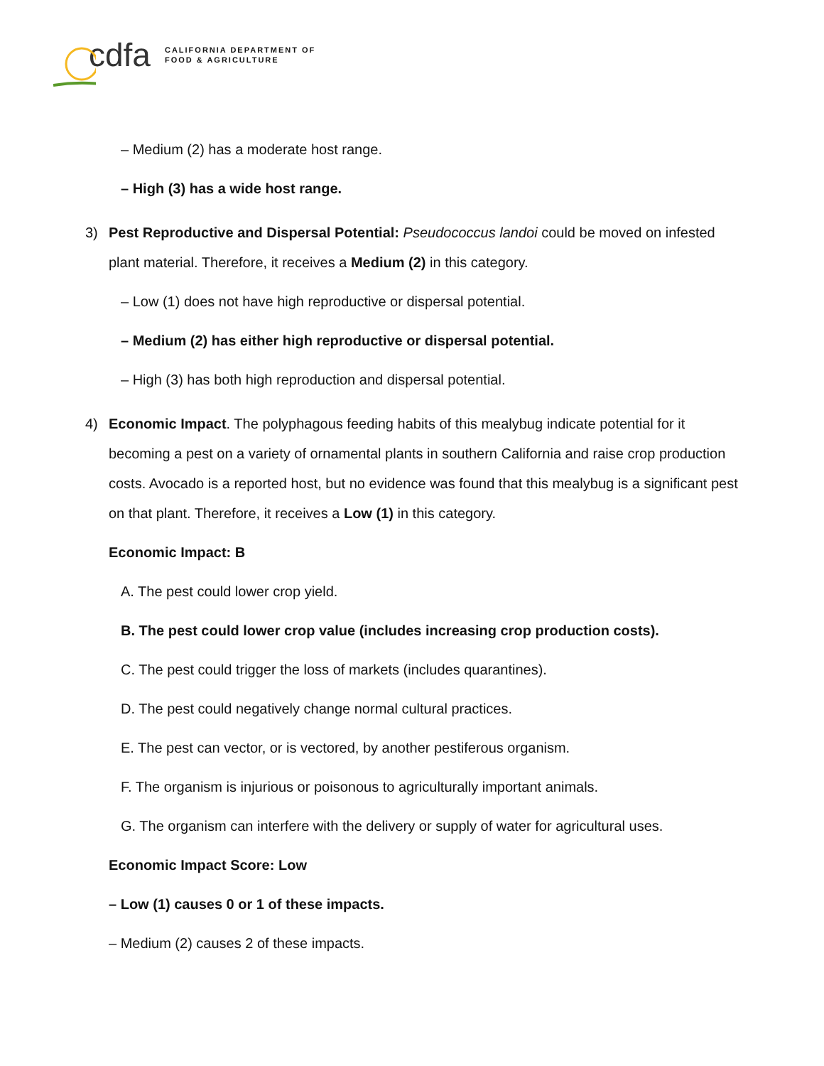cdfa CALIFORNIA DEPARTMENT OF
FOOD & AGRICULTURE
– Medium (2) has a moderate host range.
– High (3) has a wide host range.
3) Pest Reproductive and Dispersal Potential: Pseudococcus landoi could be moved on infested plant material. Therefore, it receives a Medium (2) in this category.
– Low (1) does not have high reproductive or dispersal potential.
– Medium (2) has either high reproductive or dispersal potential.
– High (3) has both high reproduction and dispersal potential.
4) Economic Impact. The polyphagous feeding habits of this mealybug indicate potential for it becoming a pest on a variety of ornamental plants in southern California and raise crop production costs. Avocado is a reported host, but no evidence was found that this mealybug is a significant pest on that plant. Therefore, it receives a Low (1) in this category.
Economic Impact: B
A. The pest could lower crop yield.
B. The pest could lower crop value (includes increasing crop production costs).
C. The pest could trigger the loss of markets (includes quarantines).
D. The pest could negatively change normal cultural practices.
E. The pest can vector, or is vectored, by another pestiferous organism.
F. The organism is injurious or poisonous to agriculturally important animals.
G. The organism can interfere with the delivery or supply of water for agricultural uses.
Economic Impact Score: Low
– Low (1) causes 0 or 1 of these impacts.
– Medium (2) causes 2 of these impacts.